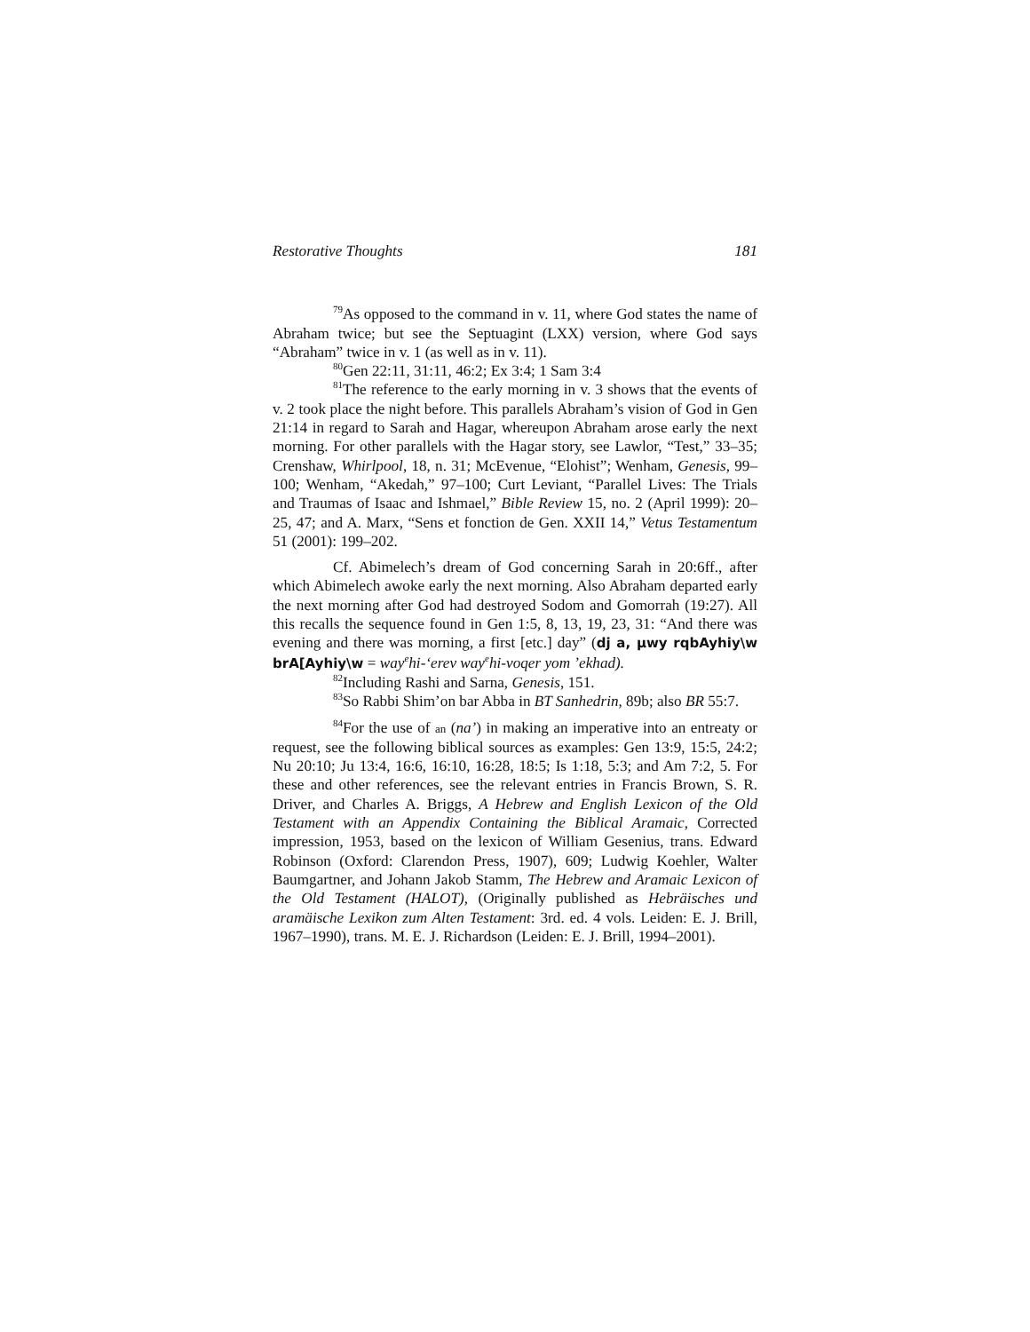Restorative Thoughts 181
<sup>79</sup>As opposed to the command in v. 11, where God states the name of Abraham twice; but see the Septuagint (LXX) version, where God says “Abraham” twice in v. 1 (as well as in v. 11).
<sup>80</sup> Gen 22:11, 31:11, 46:2; Ex 3:4; 1 Sam 3:4
<sup>81</sup> The reference to the early morning in v. 3 shows that the events of v. 2 took place the night before. This parallels Abraham’s vision of God in Gen 21:14 in regard to Sarah and Hagar, whereupon Abraham arose early the next morning. For other parallels with the Hagar story, see Lawlor, “Test,” 33–35; Crenshaw, Whirlpool, 18, n. 31; McEvenue, “Elohist”; Wenham, Genesis, 99–100; Wenham, “Akedah,” 97–100; Curt Leviant, “Parallel Lives: The Trials and Traumas of Isaac and Ishmael,” Bible Review 15, no. 2 (April 1999): 20–25, 47; and A. Marx, “Sens et fonction de Gen. XXII 14,” Vetus Testamentum 51 (2001): 199–202.
Cf. Abimelech’s dream of God concerning Sarah in 20:6ff., after which Abimelech awoke early the next morning. Also Abraham departed early the next morning after God had destroyed Sodom and Gomorrah (19:27). All this recalls the sequence found in Gen 1:5, 8, 13, 19, 23, 31: “And there was evening and there was morning, a first [etc.] day” (dj a, µwy rqbAyhiy\w brA[Ayhiy\w = way<sup>e</sup>hi-‘erev way<sup>e</sup>hi-voqer yom ’ekhad).
<sup>82</sup> Including Rashi and Sarna, Genesis, 151.
<sup>83</sup> So Rabbi Shim’on bar Abba in BT Sanhedrin, 89b; also BR 55:7.
<sup>84</sup> For the use of an (na’) in making an imperative into an entreaty or request, see the following biblical sources as examples: Gen 13:9, 15:5, 24:2; Nu 20:10; Ju 13:4, 16:6, 16:10, 16:28, 18:5; Is 1:18, 5:3; and Am 7:2, 5. For these and other references, see the relevant entries in Francis Brown, S. R. Driver, and Charles A. Briggs, A Hebrew and English Lexicon of the Old Testament with an Appendix Containing the Biblical Aramaic, Corrected impression, 1953, based on the lexicon of William Gesenius, trans. Edward Robinson (Oxford: Clarendon Press, 1907), 609; Ludwig Koehler, Walter Baumgartner, and Johann Jakob Stamm, The Hebrew and Aramaic Lexicon of the Old Testament (HALOT), (Originally published as Hebräisches und aramäische Lexikon zum Alten Testament: 3rd. ed. 4 vols. Leiden: E. J. Brill, 1967–1990), trans. M. E. J. Richardson (Leiden: E. J. Brill, 1994–2001).